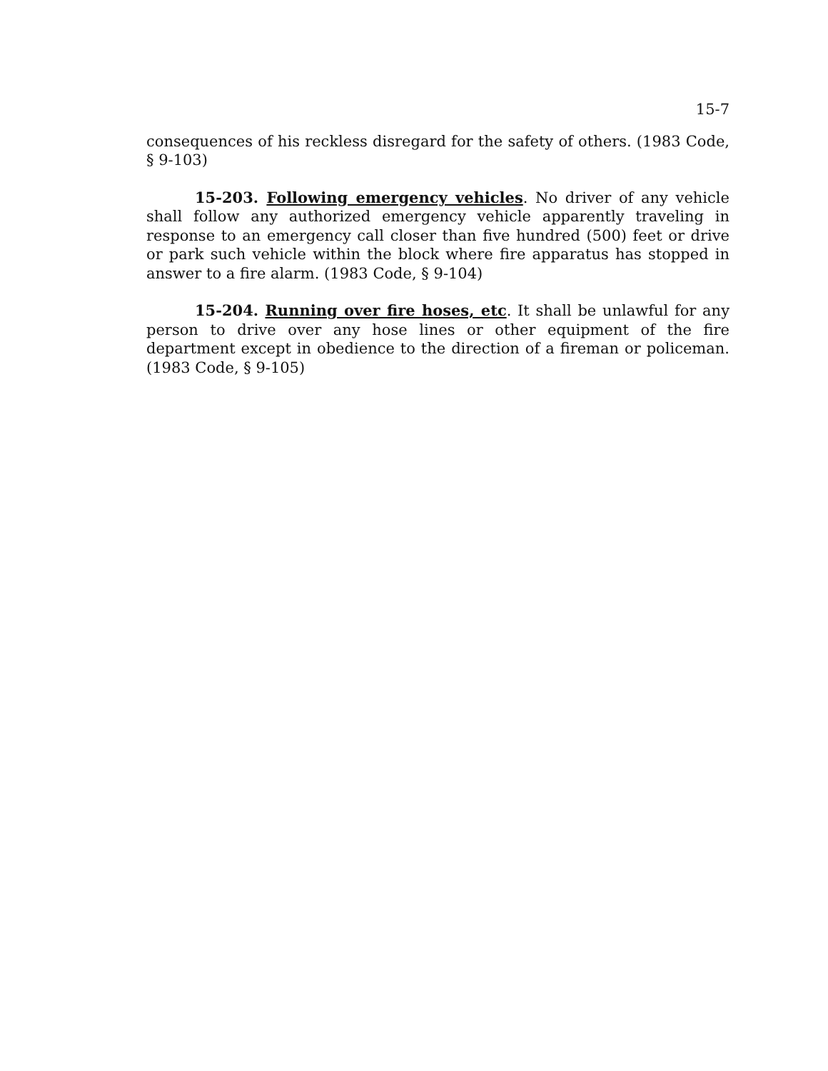15-7
consequences of his reckless disregard for the safety of others. (1983 Code, § 9-103)
15-203. Following emergency vehicles. No driver of any vehicle shall follow any authorized emergency vehicle apparently traveling in response to an emergency call closer than five hundred (500) feet or drive or park such vehicle within the block where fire apparatus has stopped in answer to a fire alarm. (1983 Code, § 9-104)
15-204. Running over fire hoses, etc. It shall be unlawful for any person to drive over any hose lines or other equipment of the fire department except in obedience to the direction of a fireman or policeman. (1983 Code, § 9-105)